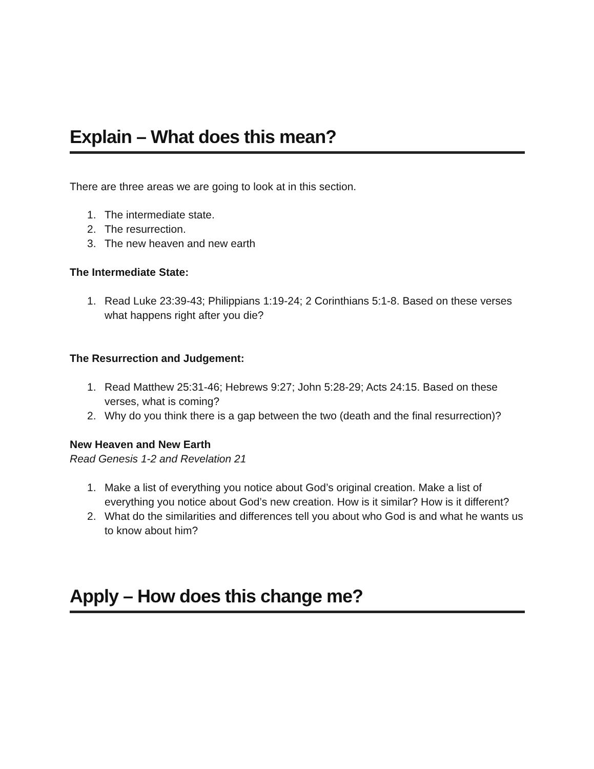Explain – What does this mean?
There are three areas we are going to look at in this section.
1. The intermediate state.
2. The resurrection.
3. The new heaven and new earth
The Intermediate State:
1. Read Luke 23:39-43; Philippians 1:19-24; 2 Corinthians 5:1-8. Based on these verses what happens right after you die?
The Resurrection and Judgement:
1. Read Matthew 25:31-46; Hebrews 9:27; John 5:28-29; Acts 24:15. Based on these verses, what is coming?
2. Why do you think there is a gap between the two (death and the final resurrection)?
New Heaven and New Earth
Read Genesis 1-2 and Revelation 21
1. Make a list of everything you notice about God’s original creation. Make a list of everything you notice about God’s new creation. How is it similar? How is it different?
2. What do the similarities and differences tell you about who God is and what he wants us to know about him?
Apply – How does this change me?